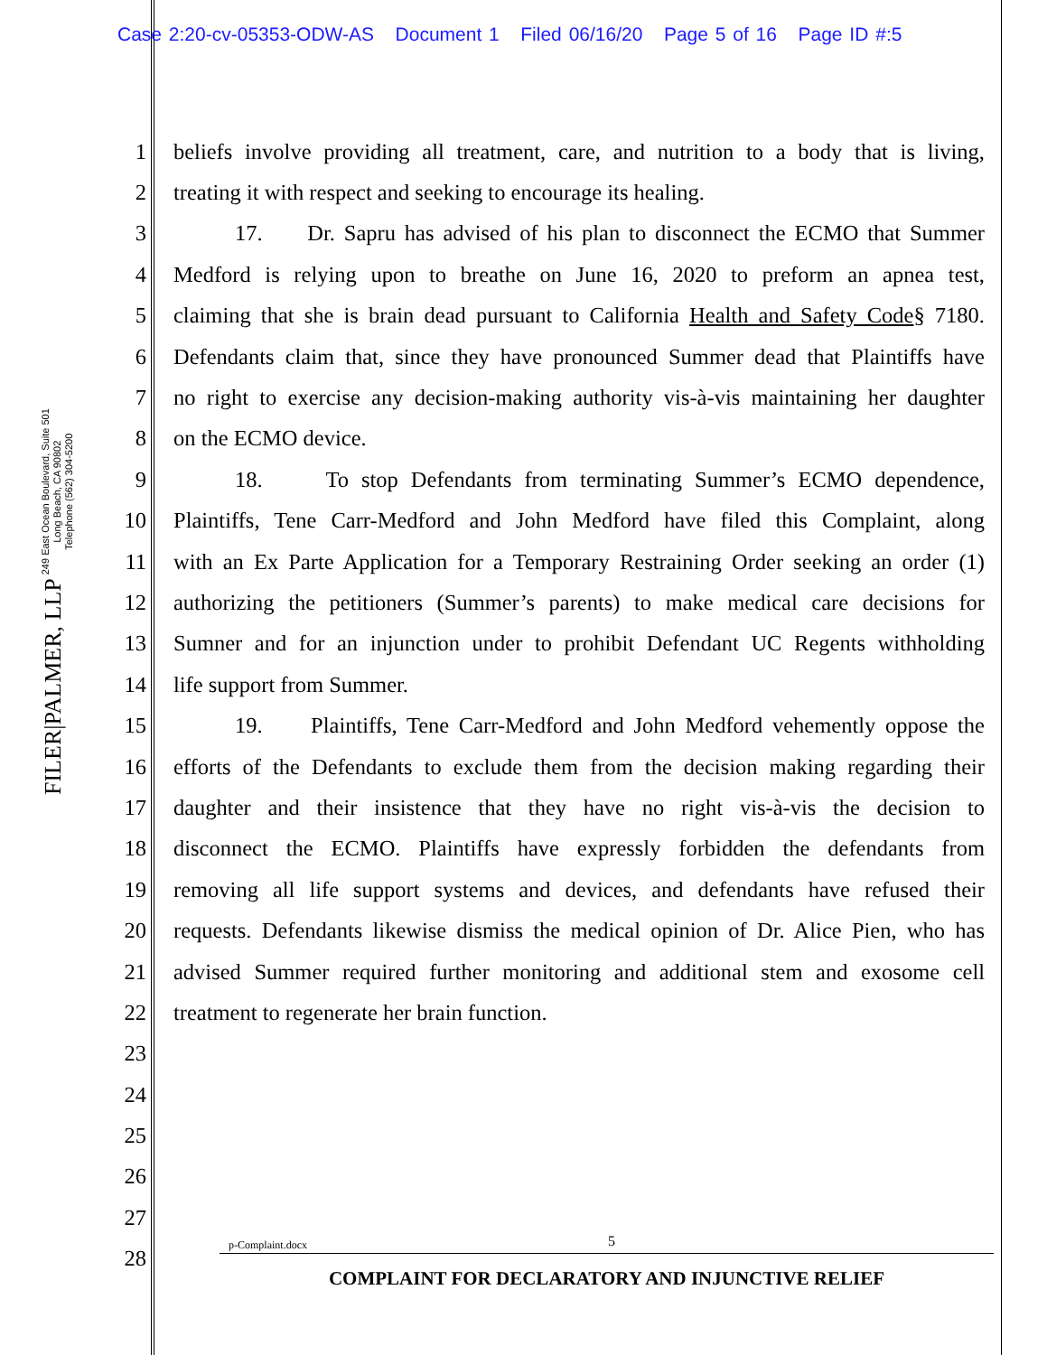Case 2:20-cv-05353-ODW-AS Document 1 Filed 06/16/20 Page 5 of 16 Page ID #:5
FILER|PALMER, LLP 249 East Ocean Boulevard, Suite 501
Long Beach, CA 90802
Telephone (562) 304-5200
1 beliefs involve providing all treatment, care, and nutrition to a body that is living,
2 treating it with respect and seeking to encourage its healing.
3 17. Dr. Sapru has advised of his plan to disconnect the ECMO that Summer
4 Medford is relying upon to breathe on June 16, 2020 to preform an apnea test,
5 claiming that she is brain dead pursuant to California Health and Safety Code§ 7180.
6 Defendants claim that, since they have pronounced Summer dead that Plaintiffs have
7 no right to exercise any decision-making authority vis-à-vis maintaining her daughter
8 on the ECMO device.
9 18. To stop Defendants from terminating Summer’s ECMO dependence,
10 Plaintiffs, Tene Carr-Medford and John Medford have filed this Complaint, along
11 with an Ex Parte Application for a Temporary Restraining Order seeking an order (1)
12 authorizing the petitioners (Summer’s parents) to make medical care decisions for
13 Sumner and for an injunction under to prohibit Defendant UC Regents withholding
14 life support from Summer.
15 19. Plaintiffs, Tene Carr-Medford and John Medford vehemently oppose the
16 efforts of the Defendants to exclude them from the decision making regarding their
17 daughter and their insistence that they have no right vis-à-vis the decision to
18 disconnect the ECMO. Plaintiffs have expressly forbidden the defendants from
19 removing all life support systems and devices, and defendants have refused their
20 requests. Defendants likewise dismiss the medical opinion of Dr. Alice Pien, who has
21 advised Summer required further monitoring and additional stem and exosome cell
22 treatment to regenerate her brain function.
23
24
25
26
27
28
p-Complaint.docx 5
COMPLAINT FOR DECLARATORY AND INJUNCTIVE RELIEF